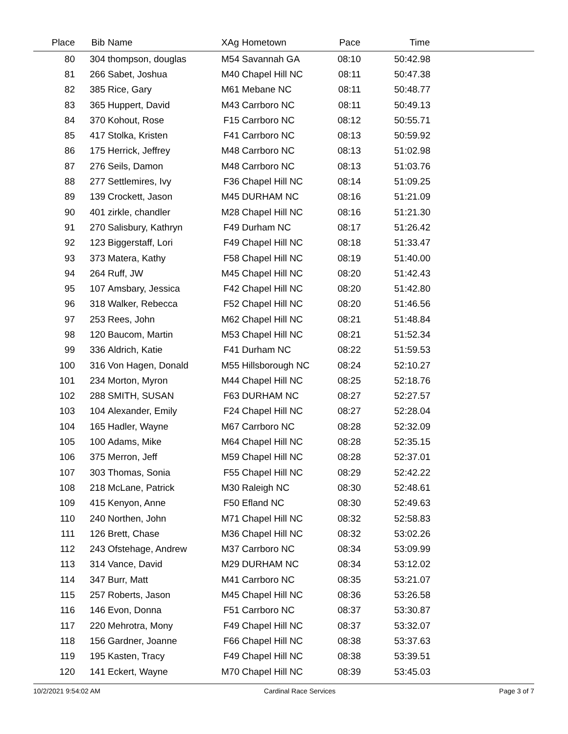| Place | Bib | Name | XAg | Hometown | Pace | Time | |
| --- | --- | --- | --- | --- | --- | --- | --- |
| 80 | 304 | thompson, douglas | M54 | Savannah GA | 08:10 | 50:42.98 | |
| 81 | 266 | Sabet, Joshua | M40 | Chapel Hill NC | 08:11 | 50:47.38 | |
| 82 | 385 | Rice, Gary | M61 | Mebane NC | 08:11 | 50:48.77 | |
| 83 | 365 | Huppert, David | M43 | Carrboro NC | 08:11 | 50:49.13 | |
| 84 | 370 | Kohout, Rose | F15 | Carrboro NC | 08:12 | 50:55.71 | |
| 85 | 417 | Stolka, Kristen | F41 | Carrboro NC | 08:13 | 50:59.92 | |
| 86 | 175 | Herrick, Jeffrey | M48 | Carrboro NC | 08:13 | 51:02.98 | |
| 87 | 276 | Seils, Damon | M48 | Carrboro NC | 08:13 | 51:03.76 | |
| 88 | 277 | Settlemires, Ivy | F36 | Chapel Hill NC | 08:14 | 51:09.25 | |
| 89 | 139 | Crockett, Jason | M45 | DURHAM NC | 08:16 | 51:21.09 | |
| 90 | 401 | zirkle, chandler | M28 | Chapel Hill NC | 08:16 | 51:21.30 | |
| 91 | 270 | Salisbury, Kathryn | F49 | Durham NC | 08:17 | 51:26.42 | |
| 92 | 123 | Biggerstaff, Lori | F49 | Chapel Hill NC | 08:18 | 51:33.47 | |
| 93 | 373 | Matera, Kathy | F58 | Chapel Hill NC | 08:19 | 51:40.00 | |
| 94 | 264 | Ruff, JW | M45 | Chapel Hill NC | 08:20 | 51:42.43 | |
| 95 | 107 | Amsbary, Jessica | F42 | Chapel Hill NC | 08:20 | 51:42.80 | |
| 96 | 318 | Walker, Rebecca | F52 | Chapel Hill NC | 08:20 | 51:46.56 | |
| 97 | 253 | Rees, John | M62 | Chapel Hill NC | 08:21 | 51:48.84 | |
| 98 | 120 | Baucom, Martin | M53 | Chapel Hill NC | 08:21 | 51:52.34 | |
| 99 | 336 | Aldrich, Katie | F41 | Durham NC | 08:22 | 51:59.53 | |
| 100 | 316 | Von Hagen, Donald | M55 | Hillsborough NC | 08:24 | 52:10.27 | |
| 101 | 234 | Morton, Myron | M44 | Chapel Hill NC | 08:25 | 52:18.76 | |
| 102 | 288 | SMITH, SUSAN | F63 | DURHAM NC | 08:27 | 52:27.57 | |
| 103 | 104 | Alexander, Emily | F24 | Chapel Hill NC | 08:27 | 52:28.04 | |
| 104 | 165 | Hadler, Wayne | M67 | Carrboro NC | 08:28 | 52:32.09 | |
| 105 | 100 | Adams, Mike | M64 | Chapel Hill NC | 08:28 | 52:35.15 | |
| 106 | 375 | Merron, Jeff | M59 | Chapel Hill NC | 08:28 | 52:37.01 | |
| 107 | 303 | Thomas, Sonia | F55 | Chapel Hill NC | 08:29 | 52:42.22 | |
| 108 | 218 | McLane, Patrick | M30 | Raleigh NC | 08:30 | 52:48.61 | |
| 109 | 415 | Kenyon, Anne | F50 | Efland NC | 08:30 | 52:49.63 | |
| 110 | 240 | Northen, John | M71 | Chapel Hill NC | 08:32 | 52:58.83 | |
| 111 | 126 | Brett, Chase | M36 | Chapel Hill NC | 08:32 | 53:02.26 | |
| 112 | 243 | Ofstehage, Andrew | M37 | Carrboro NC | 08:34 | 53:09.99 | |
| 113 | 314 | Vance, David | M29 | DURHAM NC | 08:34 | 53:12.02 | |
| 114 | 347 | Burr, Matt | M41 | Carrboro NC | 08:35 | 53:21.07 | |
| 115 | 257 | Roberts, Jason | M45 | Chapel Hill NC | 08:36 | 53:26.58 | |
| 116 | 146 | Evon, Donna | F51 | Carrboro NC | 08:37 | 53:30.87 | |
| 117 | 220 | Mehrotra, Mony | F49 | Chapel Hill NC | 08:37 | 53:32.07 | |
| 118 | 156 | Gardner, Joanne | F66 | Chapel Hill NC | 08:38 | 53:37.63 | |
| 119 | 195 | Kasten, Tracy | F49 | Chapel Hill NC | 08:38 | 53:39.51 | |
| 120 | 141 | Eckert, Wayne | M70 | Chapel Hill NC | 08:39 | 53:45.03 | |
10/2/2021 9:54:02 AM Cardinal Race Services Page 3 of 7